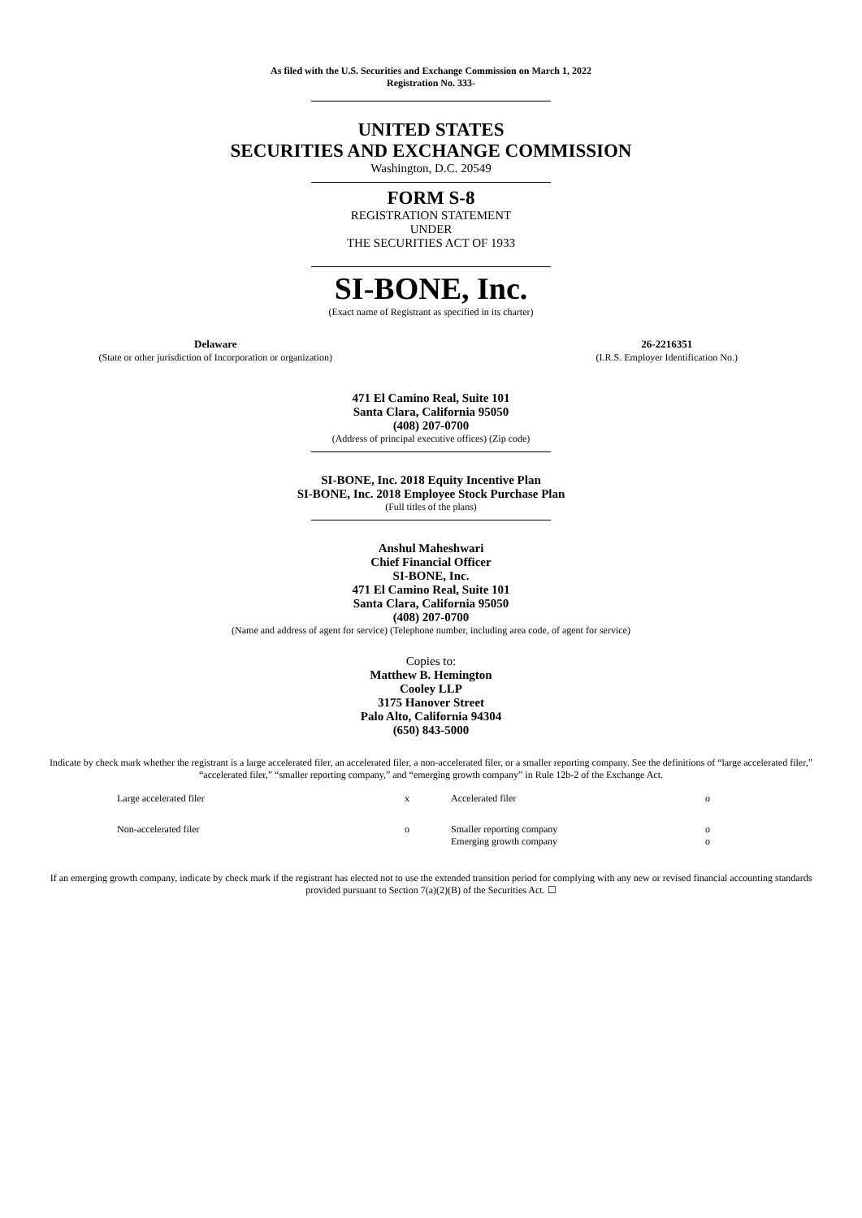As filed with the U.S. Securities and Exchange Commission on March 1, 2022
Registration No. 333-
UNITED STATES
SECURITIES AND EXCHANGE COMMISSION
Washington, D.C. 20549
FORM S-8
REGISTRATION STATEMENT
UNDER
THE SECURITIES ACT OF 1933
SI-BONE, Inc.
(Exact name of Registrant as specified in its charter)
| Delaware (State or other jurisdiction of Incorporation or organization) | 26-2216351 (I.R.S. Employer Identification No.) |
471 El Camino Real, Suite 101
Santa Clara, California 95050
(408) 207-0700
(Address of principal executive offices) (Zip code)
SI-BONE, Inc. 2018 Equity Incentive Plan
SI-BONE, Inc. 2018 Employee Stock Purchase Plan
(Full titles of the plans)
Anshul Maheshwari
Chief Financial Officer
SI-BONE, Inc.
471 El Camino Real, Suite 101
Santa Clara, California 95050
(408) 207-0700
(Name and address of agent for service) (Telephone number, including area code, of agent for service)
Copies to:
Matthew B. Hemington
Cooley LLP
3175 Hanover Street
Palo Alto, California 94304
(650) 843-5000
Indicate by check mark whether the registrant is a large accelerated filer, an accelerated filer, a non-accelerated filer, or a smaller reporting company. See the definitions of “large accelerated filer,” “accelerated filer,” “smaller reporting company,” and “emerging growth company” in Rule 12b-2 of the Exchange Act.
| Large accelerated filer | x | Accelerated filer | o |
| Non-accelerated filer | o | Smaller reporting company Emerging growth company | o o |
If an emerging growth company, indicate by check mark if the registrant has elected not to use the extended transition period for complying with any new or revised financial accounting standards provided pursuant to Section 7(a)(2)(B) of the Securities Act. ☐